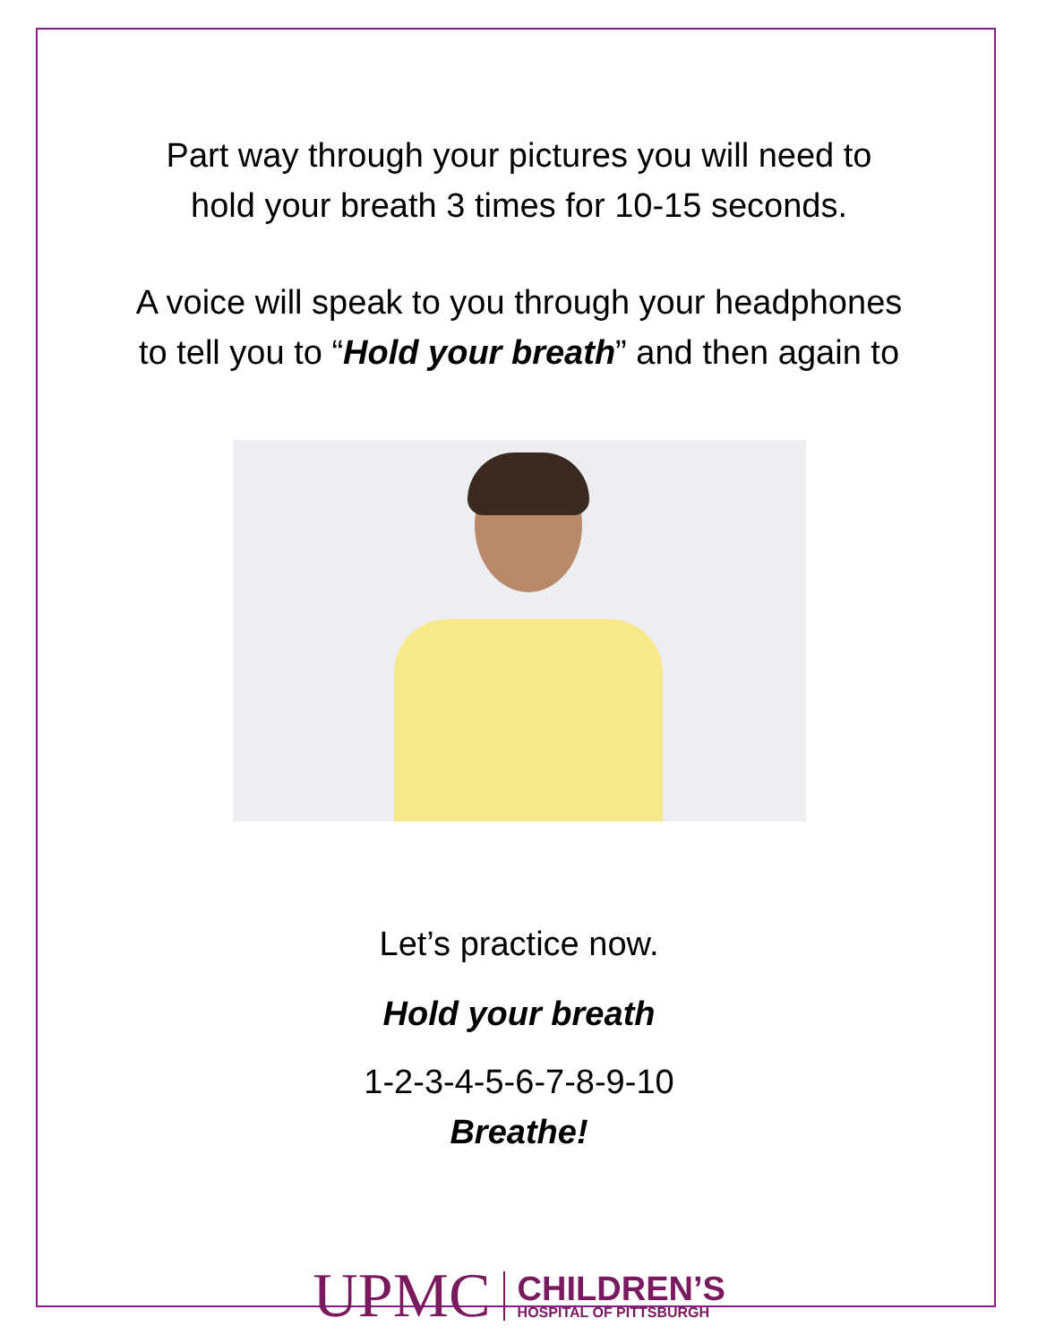Part way through your pictures you will need to
hold your breath 3 times for 10-15 seconds.
A voice will speak to you through your headphones
to tell you to “Hold your breath” and then again to
Let’s practice now.
Hold your breath
1-2-3-4-5-6-7-8-9-10
Breathe!
UPMC
CHILDREN’S
HOSPITAL OF PITTSBURGH